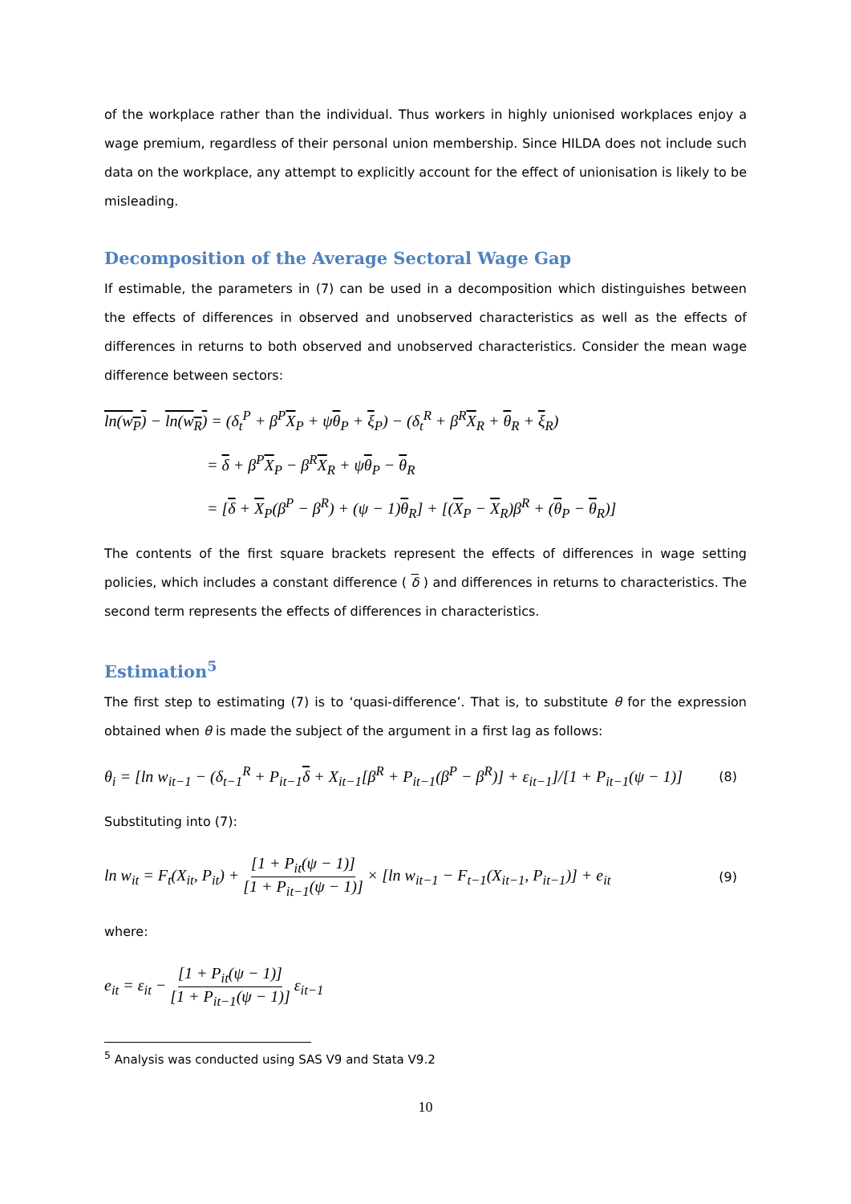of the workplace rather than the individual. Thus workers in highly unionised workplaces enjoy a wage premium, regardless of their personal union membership. Since HILDA does not include such data on the workplace, any attempt to explicitly account for the effect of unionisation is likely to be misleading.
Decomposition of the Average Sectoral Wage Gap
If estimable, the parameters in (7) can be used in a decomposition which distinguishes between the effects of differences in observed and unobserved characteristics as well as the effects of differences in returns to both observed and unobserved characteristics. Consider the mean wage difference between sectors:
ln(w<sub>P</sub>) − ln(w<sub>R</sub>) = (δ<sub>t</sub><sup>P</sup> + β<sup>P</sup>X<sub>P</sub> + ψθ<sub>P</sub> + ξ<sub>P</sub>) − (δ<sub>t</sub><sup>R</sup> + β<sup>R</sup>X<sub>R</sub> + θ<sub>R</sub> + ξ<sub>R</sub>)
= δ + β<sup>P</sup>X<sub>P</sub> − β<sup>R</sup>X<sub>R</sub> + ψθ<sub>P</sub> − θ<sub>R</sub>
= [δ + X<sub>P</sub>(β<sup>P</sup> − β<sup>R</sup>) + (ψ − 1)θ<sub>R</sub>] + [(X<sub>P</sub> − X<sub>R</sub>)β<sup>R</sup> + (θ<sub>P</sub> − θ<sub>R</sub>)]
The contents of the first square brackets represent the effects of differences in wage setting policies, which includes a constant difference ( δ ) and differences in returns to characteristics. The second term represents the effects of differences in characteristics.
Estimation<sup>5</sup>
The first step to estimating (7) is to ‘quasi-difference’. That is, to substitute θ for the expression obtained when θ is made the subject of the argument in a first lag as follows:
θ<sub>i</sub> = [ln w<sub>it−1</sub> − (δ<sub>t−1</sub><sup>R</sup> + P<sub>it−1</sub>δ + X<sub>it−1</sub>[β<sup>R</sup> + P<sub>it−1</sub>(β<sup>P</sup> − β<sup>R</sup>)] + ε<sub>it−1</sub>]/[1 + P<sub>it−1</sub>(ψ − 1)] (8)
Substituting into (7):
ln w<sub>it</sub> = F<sub>t</sub>(X<sub>it</sub>, P<sub>it</sub>) + [1 + P<sub>it</sub>(ψ − 1)] [1 + P<sub>it−1</sub>(ψ − 1)] × [ln w<sub>it−1</sub> − F<sub>t−1</sub>(X<sub>it−1</sub>, P<sub>it−1</sub>)] + e<sub>it</sub> (9)
where:
e<sub>it</sub> = ε<sub>it</sub> − [1 + P<sub>it</sub>(ψ − 1)] [1 + P<sub>it−1</sub>(ψ − 1)] ε<sub>it−1</sub>
<sup>5</sup> Analysis was conducted using SAS V9 and Stata V9.2
10